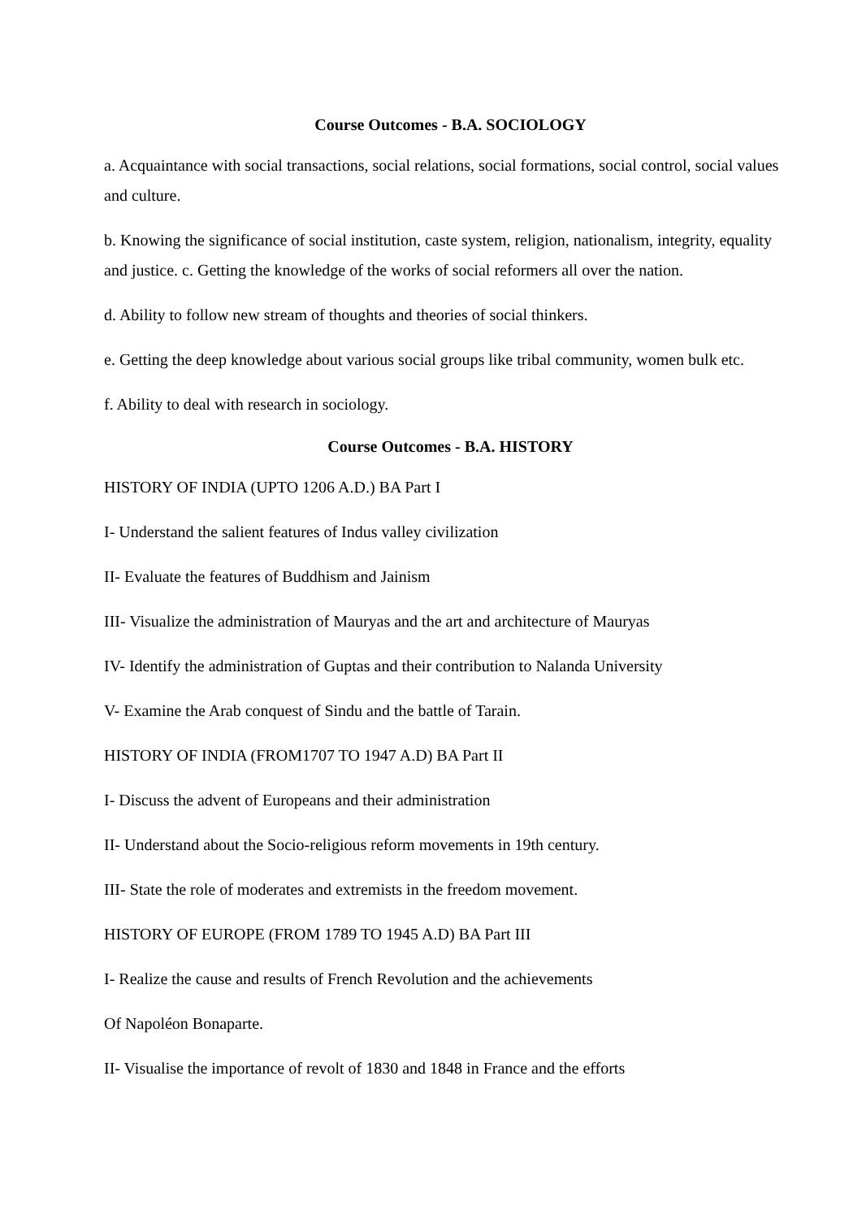Course Outcomes - B.A. SOCIOLOGY
a. Acquaintance with social transactions, social relations, social formations, social control, social values and culture.
b. Knowing the significance of social institution, caste system, religion, nationalism, integrity, equality and justice. c. Getting the knowledge of the works of social reformers all over the nation.
d. Ability to follow new stream of thoughts and theories of social thinkers.
e. Getting the deep knowledge about various social groups like tribal community, women bulk etc.
f. Ability to deal with research in sociology.
Course Outcomes - B.A. HISTORY
HISTORY OF INDIA (UPTO 1206 A.D.) BA Part I
I- Understand the salient features of Indus valley civilization
II- Evaluate the features of Buddhism and Jainism
III- Visualize the administration of Mauryas and the art and architecture of Mauryas
IV- Identify the administration of Guptas and their contribution to Nalanda University
V- Examine the Arab conquest of Sindu and the battle of Tarain.
HISTORY OF INDIA (FROM1707 TO 1947 A.D) BA Part II
I- Discuss the advent of Europeans and their administration
II- Understand about the Socio-religious reform movements in 19th century.
III- State the role of moderates and extremists in the freedom movement.
HISTORY OF EUROPE (FROM 1789 TO 1945 A.D) BA Part III
I- Realize the cause and results of French Revolution and the achievements
Of Napoléon Bonaparte.
II- Visualise the importance of revolt of 1830 and 1848 in France and the efforts